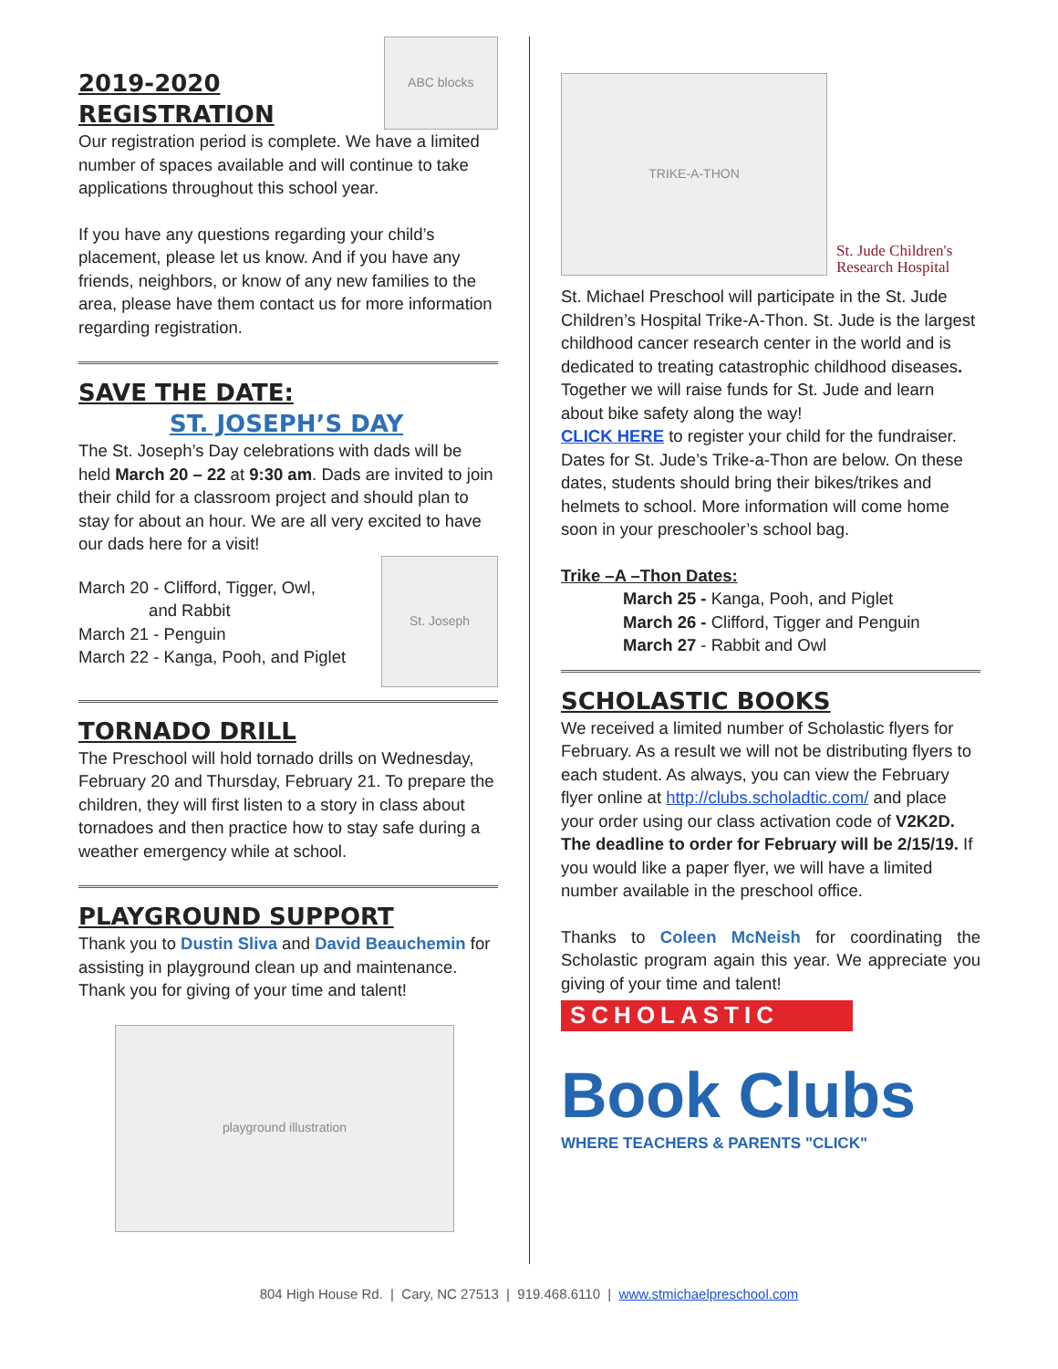2019-2020 REGISTRATION
ABC blocks
Our registration period is complete. We have a limited number of spaces available and will continue to take applications throughout this school year.
If you have any questions regarding your child’s placement, please let us know. And if you have any friends, neighbors, or know of any new families to the area, please have them contact us for more information regarding registration.
SAVE THE DATE:
ST. JOSEPH’S DAY
The St. Joseph’s Day celebrations with dads will be held March 20 – 22 at 9:30 am. Dads are invited to join their child for a classroom project and should plan to stay for about an hour. We are all very excited to have our dads here for a visit!
March 20 - Clifford, Tigger, Owl,
and Rabbit
March 21 - Penguin
March 22 - Kanga, Pooh, and Piglet
St. Joseph
TORNADO DRILL
The Preschool will hold tornado drills on Wednesday, February 20 and Thursday, February 21. To prepare the children, they will first listen to a story in class about tornadoes and then practice how to stay safe during a weather emergency while at school.
PLAYGROUND SUPPORT
Thank you to Dustin Sliva and David Beauchemin for assisting in playground clean up and maintenance. Thank you for giving of your time and talent!
playground illustration
TRIKE-A-THON
St. Jude Children's
Research Hospital
St. Michael Preschool will participate in the St. Jude Children’s Hospital Trike-A-Thon. St. Jude is the largest childhood cancer research center in the world and is dedicated to treating catastrophic childhood diseases. Together we will raise funds for St. Jude and learn about bike safety along the way!
CLICK HERE to register your child for the fundraiser. Dates for St. Jude’s Trike-a-Thon are below. On these dates, students should bring their bikes/trikes and helmets to school. More information will come home soon in your preschooler’s school bag.
Trike –A –Thon Dates:
March 25 - Kanga, Pooh, and Piglet
March 26 - Clifford, Tigger and Penguin
March 27 - Rabbit and Owl
SCHOLASTIC BOOKS
We received a limited number of Scholastic flyers for February. As a result we will not be distributing flyers to each student. As always, you can view the February flyer online at http://clubs.scholadtic.com/ and place your order using our class activation code of V2K2D. The deadline to order for February will be 2/15/19. If you would like a paper flyer, we will have a limited number available in the preschool office.
Thanks to Coleen McNeish for coordinating the Scholastic program again this year. We appreciate you giving of your time and talent!
SCHOLASTIC
Book Clubs
WHERE TEACHERS & PARENTS "CLICK"
804 High House Rd. | Cary, NC 27513 | 919.468.6110 | www.stmichaelpreschool.com